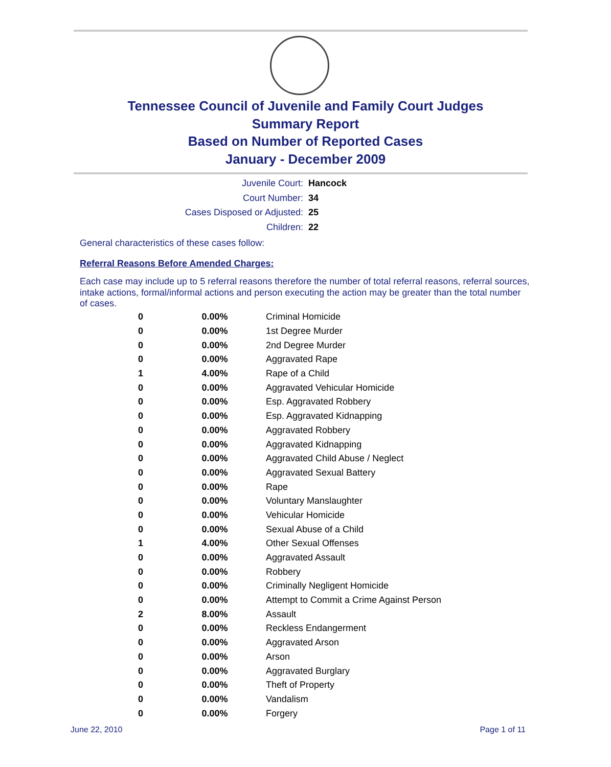Tennessee Council of Juvenile and Family Court Judges
Summary Report
Based on Number of Reported Cases
January - December 2009
Juvenile Court: Hancock
Court Number: 34
Cases Disposed or Adjusted: 25
Children: 22
General characteristics of these cases follow:
Referral Reasons Before Amended Charges:
Each case may include up to 5 referral reasons therefore the number of total referral reasons, referral sources, intake actions, formal/informal actions and person executing the action may be greater than the total number of cases.
| 0 | 0.00% | Criminal Homicide |
| 0 | 0.00% | 1st Degree Murder |
| 0 | 0.00% | 2nd Degree Murder |
| 0 | 0.00% | Aggravated Rape |
| 1 | 4.00% | Rape of a Child |
| 0 | 0.00% | Aggravated Vehicular Homicide |
| 0 | 0.00% | Esp. Aggravated Robbery |
| 0 | 0.00% | Esp. Aggravated Kidnapping |
| 0 | 0.00% | Aggravated Robbery |
| 0 | 0.00% | Aggravated Kidnapping |
| 0 | 0.00% | Aggravated Child Abuse / Neglect |
| 0 | 0.00% | Aggravated Sexual Battery |
| 0 | 0.00% | Rape |
| 0 | 0.00% | Voluntary Manslaughter |
| 0 | 0.00% | Vehicular Homicide |
| 0 | 0.00% | Sexual Abuse of a Child |
| 1 | 4.00% | Other Sexual Offenses |
| 0 | 0.00% | Aggravated Assault |
| 0 | 0.00% | Robbery |
| 0 | 0.00% | Criminally Negligent Homicide |
| 0 | 0.00% | Attempt to Commit a Crime Against Person |
| 2 | 8.00% | Assault |
| 0 | 0.00% | Reckless Endangerment |
| 0 | 0.00% | Aggravated Arson |
| 0 | 0.00% | Arson |
| 0 | 0.00% | Aggravated Burglary |
| 0 | 0.00% | Theft of Property |
| 0 | 0.00% | Vandalism |
| 0 | 0.00% | Forgery |
June 22, 2010 Page 1 of 11